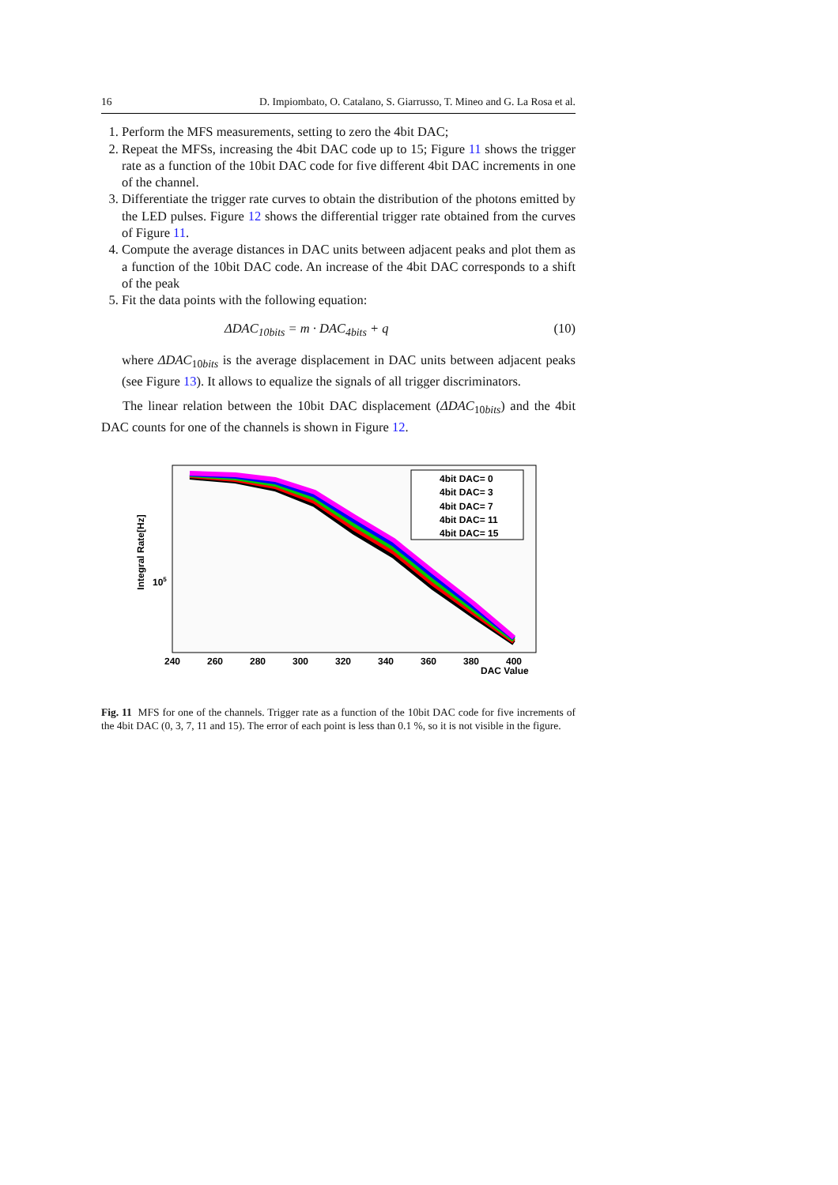16 D. Impiombato, O. Catalano, S. Giarrusso, T. Mineo and G. La Rosa et al.
1. Perform the MFS measurements, setting to zero the 4bit DAC;
2. Repeat the MFSs, increasing the 4bit DAC code up to 15; Figure 11 shows the trigger rate as a function of the 10bit DAC code for five different 4bit DAC increments in one of the channel.
3. Differentiate the trigger rate curves to obtain the distribution of the photons emitted by the LED pulses. Figure 12 shows the differential trigger rate obtained from the curves of Figure 11.
4. Compute the average distances in DAC units between adjacent peaks and plot them as a function of the 10bit DAC code. An increase of the 4bit DAC corresponds to a shift of the peak
5. Fit the data points with the following equation:
ΔDAC<sub>10bits</sub> = m · DAC<sub>4bits</sub> + q (10)
where ΔDAC<sub>10bits</sub> is the average displacement in DAC units between adjacent peaks (see Figure 13). It allows to equalize the signals of all trigger discriminators.
The linear relation between the 10bit DAC displacement (ΔDAC<sub>10bits</sub>) and the 4bit DAC counts for one of the channels is shown in Figure 12.
Integral Rate[Hz]
105
4bit DAC= 0
4bit DAC= 3
4bit DAC= 7
4bit DAC= 11
4bit DAC= 15
240
260
280
300
320
340
360
380
400
DAC Value
Fig. 11 MFS for one of the channels. Trigger rate as a function of the 10bit DAC code for five increments of the 4bit DAC (0, 3, 7, 11 and 15). The error of each point is less than 0.1 %, so it is not visible in the figure.